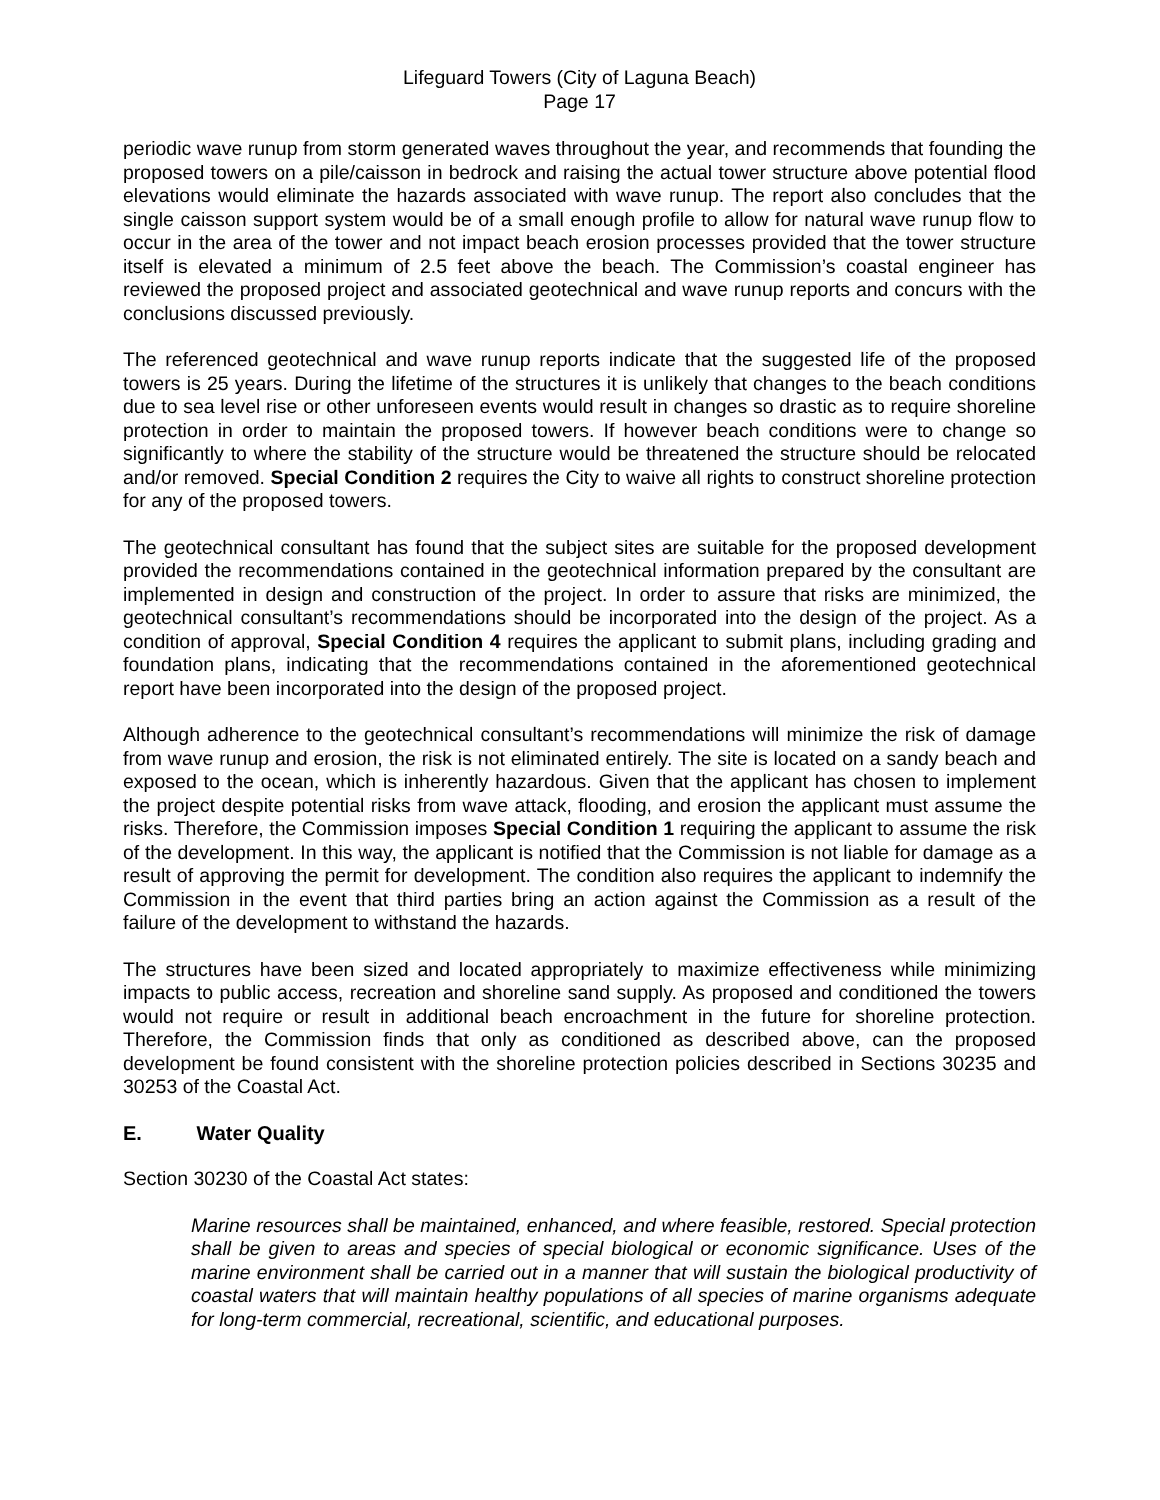Lifeguard Towers (City of Laguna Beach)
Page 17
periodic wave runup from storm generated waves throughout the year, and recommends that founding the proposed towers on a pile/caisson in bedrock and raising the actual tower structure above potential flood elevations would eliminate the hazards associated with wave runup. The report also concludes that the single caisson support system would be of a small enough profile to allow for natural wave runup flow to occur in the area of the tower and not impact beach erosion processes provided that the tower structure itself is elevated a minimum of 2.5 feet above the beach. The Commission’s coastal engineer has reviewed the proposed project and associated geotechnical and wave runup reports and concurs with the conclusions discussed previously.
The referenced geotechnical and wave runup reports indicate that the suggested life of the proposed towers is 25 years. During the lifetime of the structures it is unlikely that changes to the beach conditions due to sea level rise or other unforeseen events would result in changes so drastic as to require shoreline protection in order to maintain the proposed towers. If however beach conditions were to change so significantly to where the stability of the structure would be threatened the structure should be relocated and/or removed. Special Condition 2 requires the City to waive all rights to construct shoreline protection for any of the proposed towers.
The geotechnical consultant has found that the subject sites are suitable for the proposed development provided the recommendations contained in the geotechnical information prepared by the consultant are implemented in design and construction of the project. In order to assure that risks are minimized, the geotechnical consultant’s recommendations should be incorporated into the design of the project. As a condition of approval, Special Condition 4 requires the applicant to submit plans, including grading and foundation plans, indicating that the recommendations contained in the aforementioned geotechnical report have been incorporated into the design of the proposed project.
Although adherence to the geotechnical consultant’s recommendations will minimize the risk of damage from wave runup and erosion, the risk is not eliminated entirely. The site is located on a sandy beach and exposed to the ocean, which is inherently hazardous. Given that the applicant has chosen to implement the project despite potential risks from wave attack, flooding, and erosion the applicant must assume the risks. Therefore, the Commission imposes Special Condition 1 requiring the applicant to assume the risk of the development. In this way, the applicant is notified that the Commission is not liable for damage as a result of approving the permit for development. The condition also requires the applicant to indemnify the Commission in the event that third parties bring an action against the Commission as a result of the failure of the development to withstand the hazards.
The structures have been sized and located appropriately to maximize effectiveness while minimizing impacts to public access, recreation and shoreline sand supply. As proposed and conditioned the towers would not require or result in additional beach encroachment in the future for shoreline protection. Therefore, the Commission finds that only as conditioned as described above, can the proposed development be found consistent with the shoreline protection policies described in Sections 30235 and 30253 of the Coastal Act.
E. Water Quality
Section 30230 of the Coastal Act states:
Marine resources shall be maintained, enhanced, and where feasible, restored. Special protection shall be given to areas and species of special biological or economic significance. Uses of the marine environment shall be carried out in a manner that will sustain the biological productivity of coastal waters that will maintain healthy populations of all species of marine organisms adequate for long-term commercial, recreational, scientific, and educational purposes.